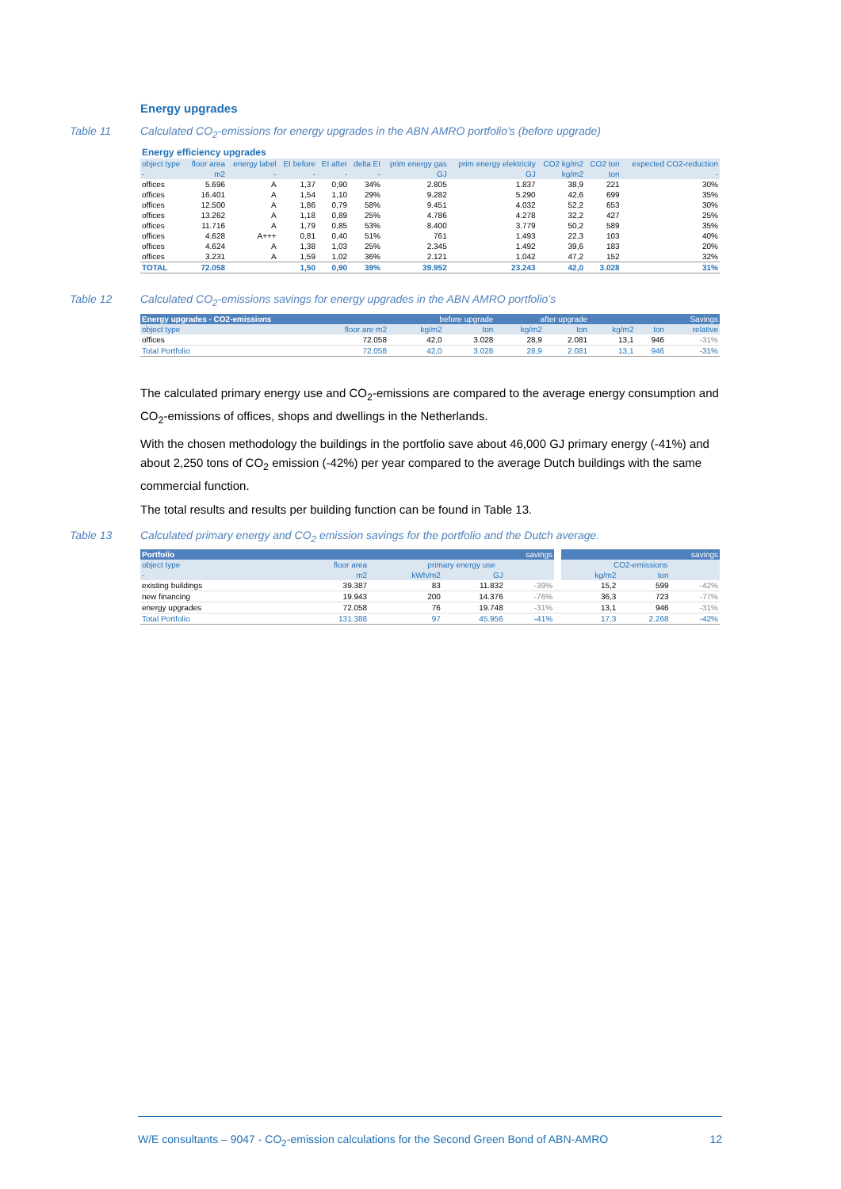Energy upgrades
Table 11 Calculated CO<sub>2</sub>-emissions for energy upgrades in the ABN AMRO portfolio’s (before upgrade)
| Energy efficiency upgrades | | | | | | | | | | |
| --- | --- | --- | --- | --- | --- | --- | --- | --- | --- | --- |
| object type | floor area | energy label | EI before | EI after | delta EI | prim energy gas | prim energy elektricity | CO2 kg/m2 | CO2 ton | expected CO2-reduction |
| - | m2 | - | - | - | - | GJ | GJ | kg/m2 | ton | - |
| offices | 5.696 | A | 1,37 | 0,90 | 34% | 2.805 | 1.837 | 38,9 | 221 | 30% |
| offices | 16.401 | A | 1,54 | 1,10 | 29% | 9.282 | 5.290 | 42,6 | 699 | 35% |
| offices | 12.500 | A | 1,86 | 0,79 | 58% | 9.451 | 4.032 | 52,2 | 653 | 30% |
| offices | 13.262 | A | 1,18 | 0,89 | 25% | 4.786 | 4.278 | 32,2 | 427 | 25% |
| offices | 11.716 | A | 1,79 | 0,85 | 53% | 8.400 | 3.779 | 50,2 | 589 | 35% |
| offices | 4.628 | A+++ | 0,81 | 0,40 | 51% | 761 | 1.493 | 22,3 | 103 | 40% |
| offices | 4.624 | A | 1,38 | 1,03 | 25% | 2.345 | 1.492 | 39,6 | 183 | 20% |
| offices | 3.231 | A | 1,59 | 1,02 | 36% | 2.121 | 1.042 | 47,2 | 152 | 32% |
| TOTAL | 72.058 | | 1,50 | 0,90 | 39% | 39.952 | 23.243 | 42,0 | 3.028 | 31% |
Table 12 Calculated CO<sub>2</sub>-emissions savings for energy upgrades in the ABN AMRO portfolio’s
| Energy upgrades - CO2-emissions | | before upgrade | | after upgrade | | Savings | | |
| --- | --- | --- | --- | --- | --- | --- | --- | --- |
| object type | floor are m2 | kg/m2 | ton | kg/m2 | ton | kg/m2 | ton | relative |
| offices | 72.058 | 42,0 | 3.028 | 28,9 | 2.081 | 13,1 | 946 | -31% |
| Total Portfolio | 72.058 | 42,0 | 3.028 | 28,9 | 2.081 | 13,1 | 946 | -31% |
The calculated primary energy use and CO<sub>2</sub>-emissions are compared to the average energy consumption and CO<sub>2</sub>-emissions of offices, shops and dwellings in the Netherlands.
With the chosen methodology the buildings in the portfolio save about 46,000 GJ primary energy (-41%) and about 2,250 tons of CO<sub>2</sub> emission (-42%) per year compared to the average Dutch buildings with the same commercial function.
The total results and results per building function can be found in Table 13.
Table 13 Calculated primary energy and CO<sub>2</sub> emission savings for the portfolio and the Dutch average.
| Portfolio | | savings | | | | savings | | |
| --- | --- | --- | --- | --- | --- | --- | --- | --- |
| object type | floor area | primary energy use | | | | CO2-emissions | | |
| - | m2 | kWh/m2 | GJ | | | kg/m2 | ton | |
| existing buildings | 39.387 | 83 | 11.832 | -39% | | 15,2 | 599 | -42% |
| new financing | 19.943 | 200 | 14.376 | -76% | | 36,3 | 723 | -77% |
| energy upgrades | 72.058 | 76 | 19.748 | -31% | | 13,1 | 946 | -31% |
| Total Portfolio | 131.388 | 97 | 45.956 | -41% | | 17,3 | 2.268 | -42% |
W/E consultants – 9047 - CO<sub>2</sub>-emission calculations for the Second Green Bond of ABN-AMRO 12